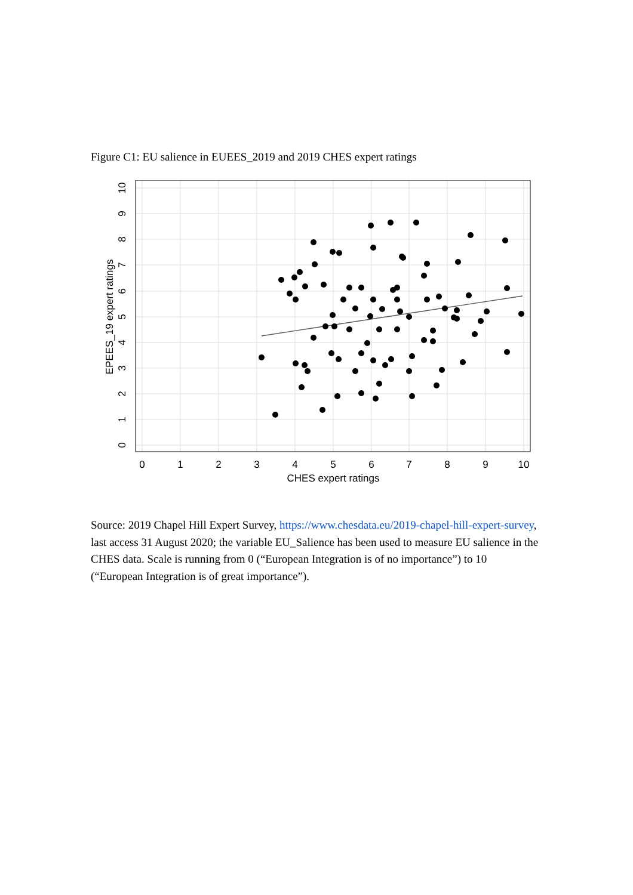Figure C1: EU salience in EUEES_2019 and 2019 CHES expert ratings
0
1
2
3
4
5
6
7
8
9
10
CHES expert ratings
0
1
2
3
4
5
6
7
8
9
10
EPEES_19 expert ratings
Source: 2019 Chapel Hill Expert Survey, https://www.chesdata.eu/2019-chapel-hill-expert-survey, last access 31 August 2020; the variable EU_Salience has been used to measure EU salience in the CHES data. Scale is running from 0 (“European Integration is of no importance”) to 10 (“European Integration is of great importance”).